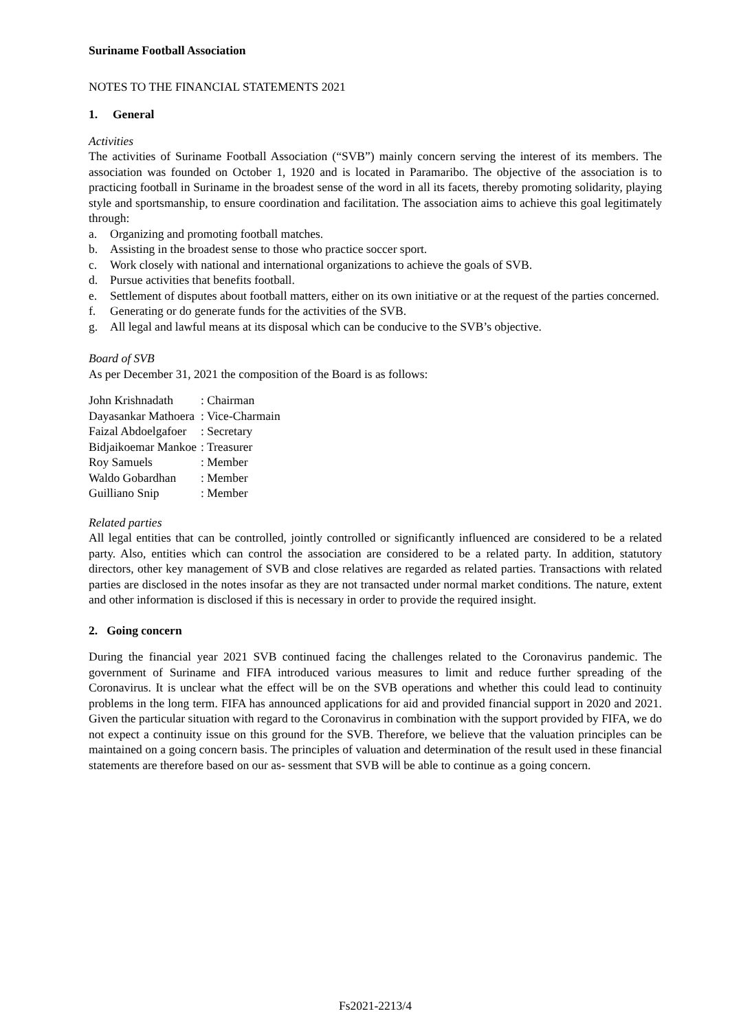Suriname Football Association
NOTES TO THE FINANCIAL STATEMENTS 2021
1. General
Activities
The activities of Suriname Football Association (“SVB”) mainly concern serving the interest of its members. The association was founded on October 1, 1920 and is located in Paramaribo. The objective of the association is to practicing football in Suriname in the broadest sense of the word in all its facets, thereby promoting solidarity, playing style and sportsmanship, to ensure coordination and facilitation. The association aims to achieve this goal legitimately through:
a. Organizing and promoting football matches.
b. Assisting in the broadest sense to those who practice soccer sport.
c. Work closely with national and international organizations to achieve the goals of SVB.
d. Pursue activities that benefits football.
e. Settlement of disputes about football matters, either on its own initiative or at the request of the parties concerned.
f. Generating or do generate funds for the activities of the SVB.
g. All legal and lawful means at its disposal which can be conducive to the SVB’s objective.
Board of SVB
As per December 31, 2021 the composition of the Board is as follows:
| John Krishnadath | : Chairman |
| Dayasankar Mathoera | : Vice-Charmain |
| Faizal Abdoelgafoer | : Secretary |
| Bidjaikoemar Mankoe | : Treasurer |
| Roy Samuels | : Member |
| Waldo Gobardhan | : Member |
| Guilliano Snip | : Member |
Related parties
All legal entities that can be controlled, jointly controlled or significantly influenced are considered to be a related party. Also, entities which can control the association are considered to be a related party. In addition, statutory directors, other key management of SVB and close relatives are regarded as related parties. Transactions with related parties are disclosed in the notes insofar as they are not transacted under normal market conditions. The nature, extent and other information is disclosed if this is necessary in order to provide the required insight.
2. Going concern
During the financial year 2021 SVB continued facing the challenges related to the Coronavirus pandemic. The government of Suriname and FIFA introduced various measures to limit and reduce further spreading of the Coronavirus. It is unclear what the effect will be on the SVB operations and whether this could lead to continuity problems in the long term. FIFA has announced applications for aid and provided financial support in 2020 and 2021. Given the particular situation with regard to the Coronavirus in combination with the support provided by FIFA, we do not expect a continuity issue on this ground for the SVB. Therefore, we believe that the valuation principles can be maintained on a going concern basis. The principles of valuation and determination of the result used in these financial statements are therefore based on our as- sessment that SVB will be able to continue as a going concern.
Fs2021-2213/4